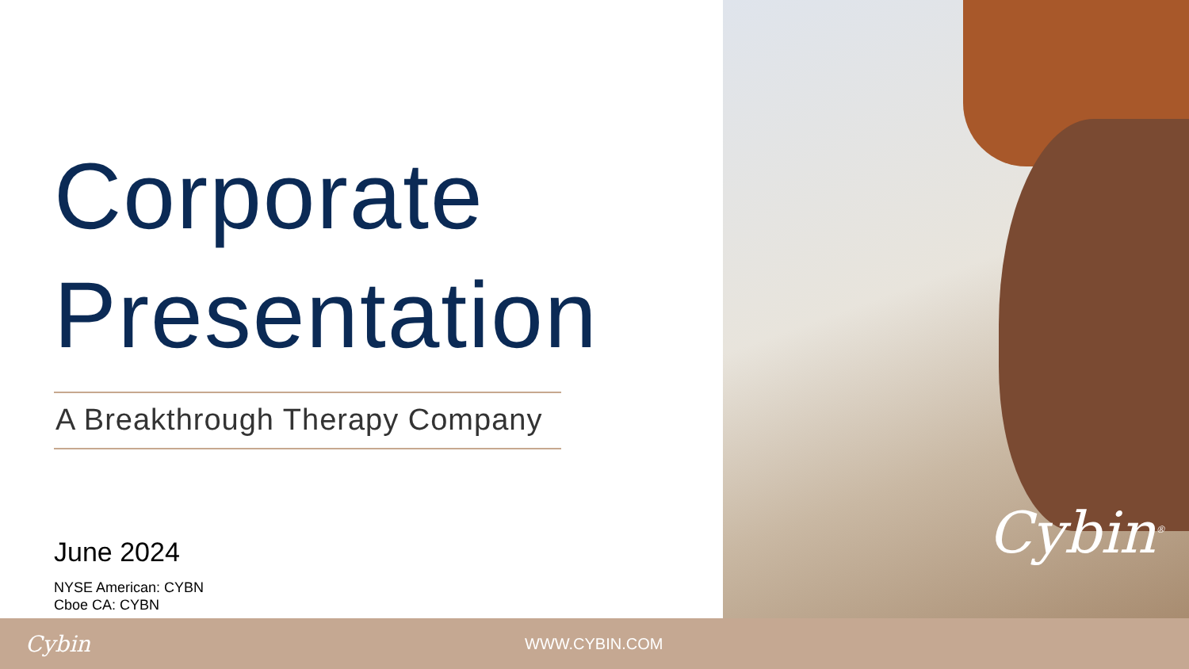Corporate
Presentation
A Breakthrough Therapy Company
June 2024
NYSE American: CYBN
Cboe CA: CYBN
Cybin<sup>®</sup>
Cybin
WWW.CYBIN.COM